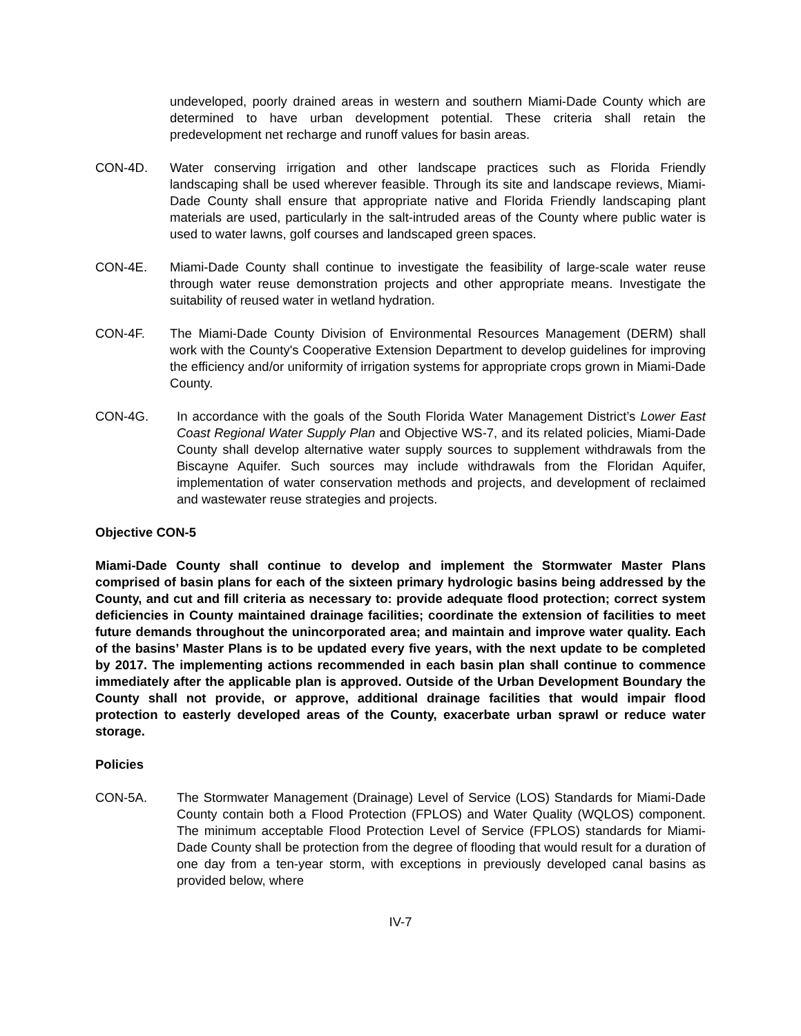undeveloped, poorly drained areas in western and southern Miami-Dade County which are determined to have urban development potential. These criteria shall retain the predevelopment net recharge and runoff values for basin areas.
CON-4D. Water conserving irrigation and other landscape practices such as Florida Friendly landscaping shall be used wherever feasible. Through its site and landscape reviews, Miami-Dade County shall ensure that appropriate native and Florida Friendly landscaping plant materials are used, particularly in the salt-intruded areas of the County where public water is used to water lawns, golf courses and landscaped green spaces.
CON-4E. Miami-Dade County shall continue to investigate the feasibility of large-scale water reuse through water reuse demonstration projects and other appropriate means. Investigate the suitability of reused water in wetland hydration.
CON-4F. The Miami-Dade County Division of Environmental Resources Management (DERM) shall work with the County's Cooperative Extension Department to develop guidelines for improving the efficiency and/or uniformity of irrigation systems for appropriate crops grown in Miami-Dade County.
CON-4G. In accordance with the goals of the South Florida Water Management District’s Lower East Coast Regional Water Supply Plan and Objective WS-7, and its related policies, Miami-Dade County shall develop alternative water supply sources to supplement withdrawals from the Biscayne Aquifer. Such sources may include withdrawals from the Floridan Aquifer, implementation of water conservation methods and projects, and development of reclaimed and wastewater reuse strategies and projects.
Objective CON-5
Miami-Dade County shall continue to develop and implement the Stormwater Master Plans comprised of basin plans for each of the sixteen primary hydrologic basins being addressed by the County, and cut and fill criteria as necessary to: provide adequate flood protection; correct system deficiencies in County maintained drainage facilities; coordinate the extension of facilities to meet future demands throughout the unincorporated area; and maintain and improve water quality. Each of the basins’ Master Plans is to be updated every five years, with the next update to be completed by 2017. The implementing actions recommended in each basin plan shall continue to commence immediately after the applicable plan is approved. Outside of the Urban Development Boundary the County shall not provide, or approve, additional drainage facilities that would impair flood protection to easterly developed areas of the County, exacerbate urban sprawl or reduce water storage.
Policies
CON-5A. The Stormwater Management (Drainage) Level of Service (LOS) Standards for Miami-Dade County contain both a Flood Protection (FPLOS) and Water Quality (WQLOS) component. The minimum acceptable Flood Protection Level of Service (FPLOS) standards for Miami-Dade County shall be protection from the degree of flooding that would result for a duration of one day from a ten-year storm, with exceptions in previously developed canal basins as provided below, where
IV-7